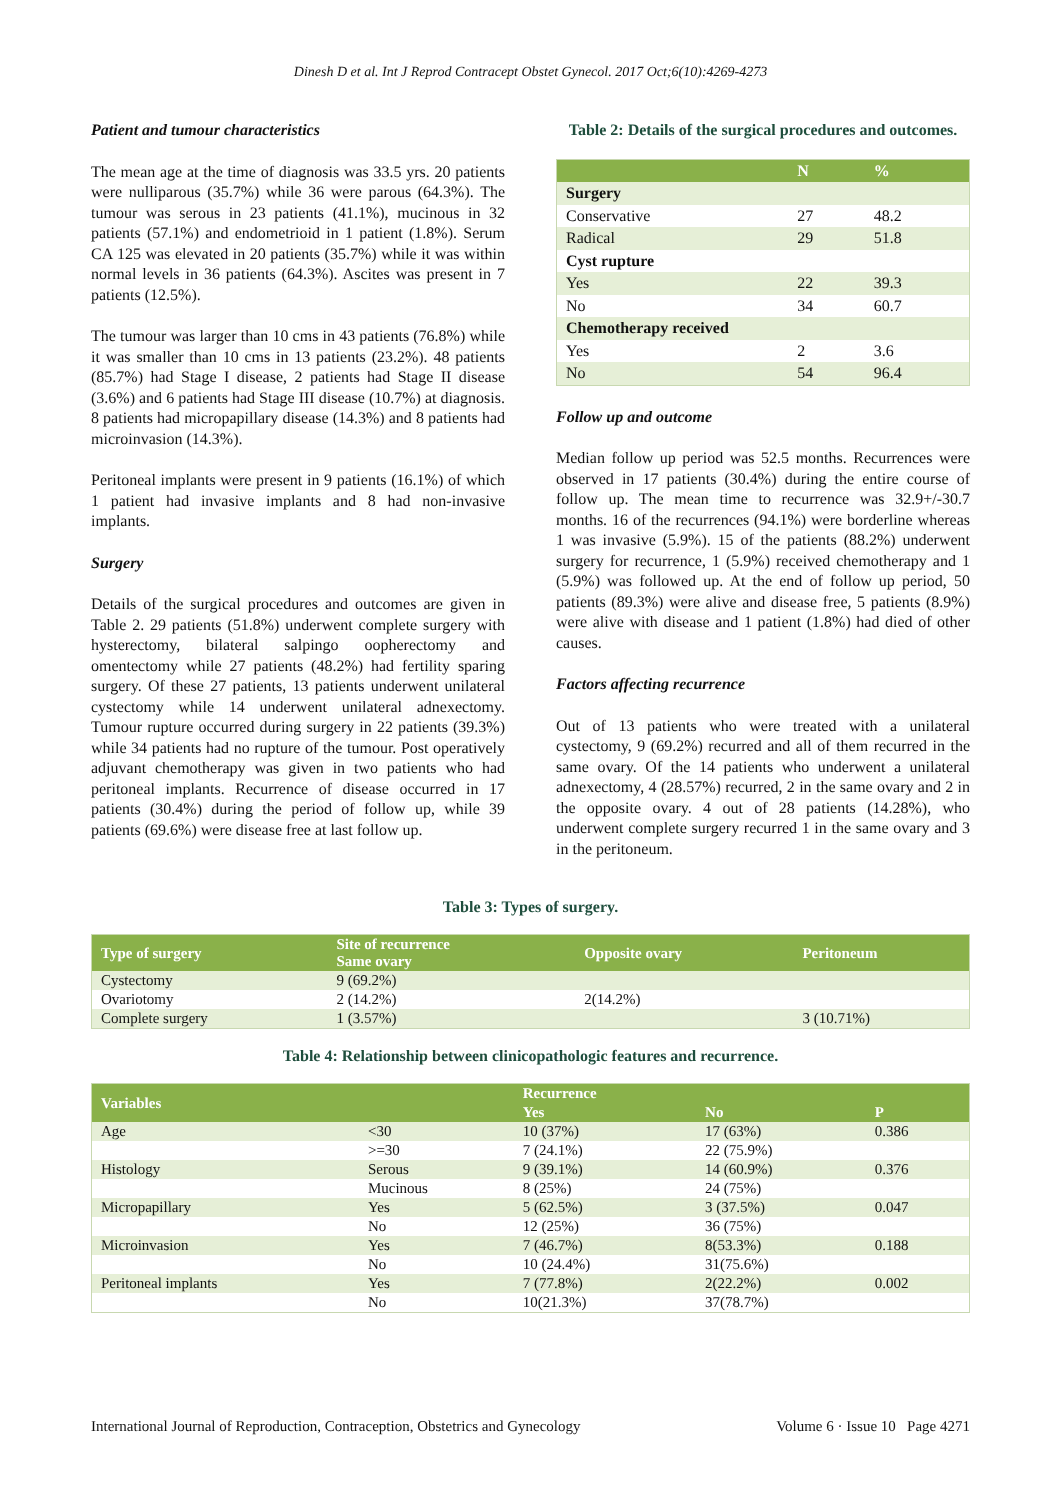Dinesh D et al. Int J Reprod Contracept Obstet Gynecol. 2017 Oct;6(10):4269-4273
Patient and tumour characteristics
The mean age at the time of diagnosis was 33.5 yrs. 20 patients were nulliparous (35.7%) while 36 were parous (64.3%). The tumour was serous in 23 patients (41.1%), mucinous in 32 patients (57.1%) and endometrioid in 1 patient (1.8%). Serum CA 125 was elevated in 20 patients (35.7%) while it was within normal levels in 36 patients (64.3%). Ascites was present in 7 patients (12.5%).
The tumour was larger than 10 cms in 43 patients (76.8%) while it was smaller than 10 cms in 13 patients (23.2%). 48 patients (85.7%) had Stage I disease, 2 patients had Stage II disease (3.6%) and 6 patients had Stage III disease (10.7%) at diagnosis. 8 patients had micropapillary disease (14.3%) and 8 patients had microinvasion (14.3%).
Peritoneal implants were present in 9 patients (16.1%) of which 1 patient had invasive implants and 8 had non-invasive implants.
Surgery
Details of the surgical procedures and outcomes are given in Table 2. 29 patients (51.8%) underwent complete surgery with hysterectomy, bilateral salpingo oopherectomy and omentectomy while 27 patients (48.2%) had fertility sparing surgery. Of these 27 patients, 13 patients underwent unilateral cystectomy while 14 underwent unilateral adnexectomy. Tumour rupture occurred during surgery in 22 patients (39.3%) while 34 patients had no rupture of the tumour. Post operatively adjuvant chemotherapy was given in two patients who had peritoneal implants. Recurrence of disease occurred in 17 patients (30.4%) during the period of follow up, while 39 patients (69.6%) were disease free at last follow up.
Table 2: Details of the surgical procedures and outcomes.
| | N | % |
| --- | --- | --- |
| Surgery | | |
| Conservative | 27 | 48.2 |
| Radical | 29 | 51.8 |
| Cyst rupture | | |
| Yes | 22 | 39.3 |
| No | 34 | 60.7 |
| Chemotherapy received | | |
| Yes | 2 | 3.6 |
| No | 54 | 96.4 |
Follow up and outcome
Median follow up period was 52.5 months. Recurrences were observed in 17 patients (30.4%) during the entire course of follow up. The mean time to recurrence was 32.9+/-30.7 months. 16 of the recurrences (94.1%) were borderline whereas 1 was invasive (5.9%). 15 of the patients (88.2%) underwent surgery for recurrence, 1 (5.9%) received chemotherapy and 1 (5.9%) was followed up. At the end of follow up period, 50 patients (89.3%) were alive and disease free, 5 patients (8.9%) were alive with disease and 1 patient (1.8%) had died of other causes.
Factors affecting recurrence
Out of 13 patients who were treated with a unilateral cystectomy, 9 (69.2%) recurred and all of them recurred in the same ovary. Of the 14 patients who underwent a unilateral adnexectomy, 4 (28.57%) recurred, 2 in the same ovary and 2 in the opposite ovary. 4 out of 28 patients (14.28%), who underwent complete surgery recurred 1 in the same ovary and 3 in the peritoneum.
Table 3: Types of surgery.
| Type of surgery | Site of recurrence Same ovary | Opposite ovary | Peritoneum |
| --- | --- | --- | --- |
| Cystectomy | 9 (69.2%) | | |
| Ovariotomy | 2 (14.2%) | 2(14.2%) | |
| Complete surgery | 1 (3.57%) | | 3 (10.71%) |
Table 4: Relationship between clinicopathologic features and recurrence.
| Variables | | Recurrence | | |
| --- | --- | --- | --- | --- |
| | | Yes | No | P |
| Age | <30 | 10 (37%) | 17 (63%) | 0.386 |
| | >=30 | 7 (24.1%) | 22 (75.9%) | |
| Histology | Serous | 9 (39.1%) | 14 (60.9%) | 0.376 |
| | Mucinous | 8 (25%) | 24 (75%) | |
| Micropapillary | Yes | 5 (62.5%) | 3 (37.5%) | 0.047 |
| | No | 12 (25%) | 36 (75%) | |
| Microinvasion | Yes | 7 (46.7%) | 8(53.3%) | 0.188 |
| | No | 10 (24.4%) | 31(75.6%) | |
| Peritoneal implants | Yes | 7 (77.8%) | 2(22.2%) | 0.002 |
| | No | 10(21.3%) | 37(78.7%) | |
International Journal of Reproduction, Contraception, Obstetrics and Gynecology Volume 6 · Issue 10 Page 4271